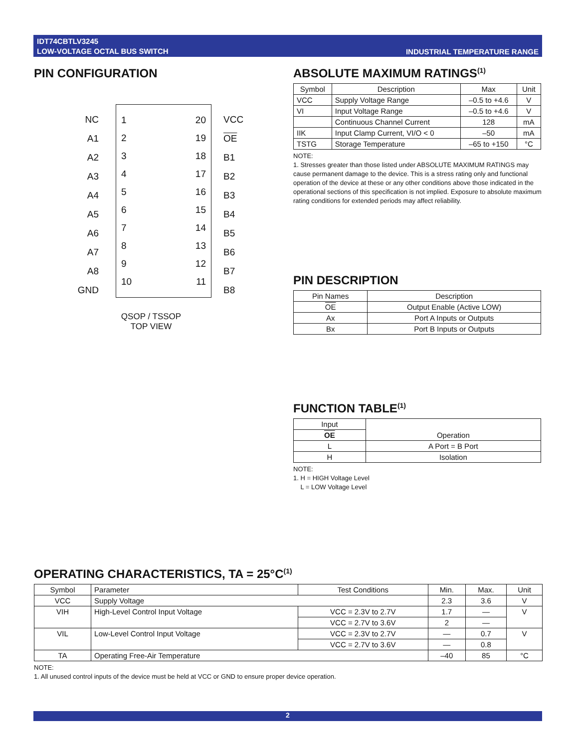IDT74CBTLV3245
LOW-VOLTAGE OCTAL BUS SWITCH
INDUSTRIAL TEMPERATURE RANGE
PIN CONFIGURATION
1 20 2 19 3 18 4 17 5 16 6 15 7 14 8 13 9 12 10 11
NC
A1
A2
A3
A4
A5
A6
A7
A8
GND
VCC
OE
B1
B2
B3
B4
B5
B6
B7
B8
QSOP / TSSOP
TOP VIEW
ABSOLUTE MAXIMUM RATINGS<sup>(1)</sup>
| Symbol | Description | Max | Unit |
| --- | --- | --- | --- |
| VCC | Supply Voltage Range | –0.5 to +4.6 | V |
| VI | Input Voltage Range | –0.5 to +4.6 | V |
| | Continuous Channel Current | 128 | mA |
| IIK | Input Clamp Current, VI/O < 0 | –50 | mA |
| TSTG | Storage Temperature | –65 to +150 | °C |
NOTE:
1. Stresses greater than those listed under ABSOLUTE MAXIMUM RATINGS may cause permanent damage to the device. This is a stress rating only and functional operation of the device at these or any other conditions above those indicated in the operational sections of this specification is not implied. Exposure to absolute maximum rating conditions for extended periods may affect reliability.
PIN DESCRIPTION
| Pin Names | Description |
| --- | --- |
| OE | Output Enable (Active LOW) |
| Ax | Port A Inputs or Outputs |
| Bx | Port B Inputs or Outputs |
FUNCTION TABLE<sup>(1)</sup>
| Input | Operation |
| --- | --- |
| OE | |
| L | A Port = B Port |
| H | Isolation |
NOTE:
1. H = HIGH Voltage Level
L = LOW Voltage Level
OPERATING CHARACTERISTICS, TA = 25°C<sup>(1)</sup>
| Symbol | Parameter | Test Conditions | Min. | Max. | Unit |
| --- | --- | --- | --- | --- | --- |
| VCC | Supply Voltage | | 2.3 | 3.6 | V |
| VIH | High-Level Control Input Voltage | VCC = 2.3V to 2.7V | 1.7 | — | V |
| | | VCC = 2.7V to 3.6V | 2 | — | |
| VIL | Low-Level Control Input Voltage | VCC = 2.3V to 2.7V | — | 0.7 | V |
| | | VCC = 2.7V to 3.6V | — | 0.8 | |
| TA | Operating Free-Air Temperature | | –40 | 85 | °C |
NOTE:
1. All unused control inputs of the device must be held at VCC or GND to ensure proper device operation.
2